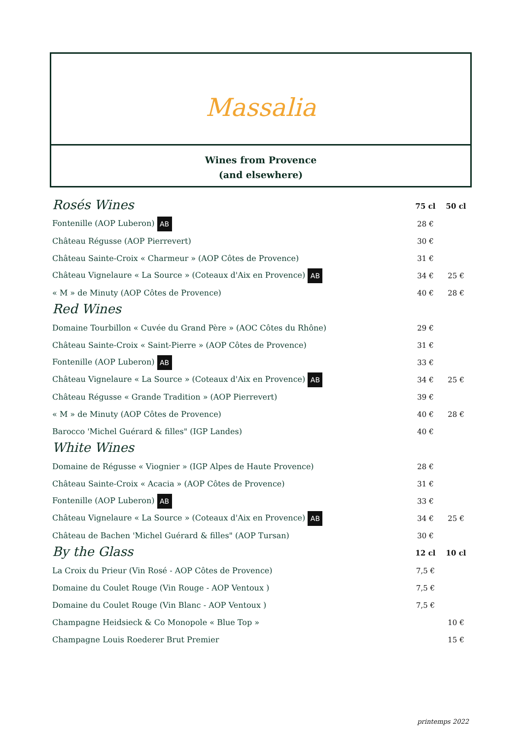Massalia
Wines from Provence
(and elsewhere)
| Rosés Wines | 75 cl | 50 cl |
| Fontenille (AOP Luberon) AB | 28 € | |
| Château Régusse (AOP Pierrevert) | 30 € | |
| Château Sainte-Croix « Charmeur » (AOP Côtes de Provence) | 31 € | |
| Château Vignelaure « La Source » (Coteaux d'Aix en Provence) AB | 34 € | 25 € |
| « M » de Minuty (AOP Côtes de Provence) | 40 € | 28 € |
| Red Wines | | |
| Domaine Tourbillon « Cuvée du Grand Père » (AOC Côtes du Rhône) | 29 € | |
| Château Sainte-Croix « Saint-Pierre » (AOP Côtes de Provence) | 31 € | |
| Fontenille (AOP Luberon) AB | 33 € | |
| Château Vignelaure « La Source » (Coteaux d'Aix en Provence) AB | 34 € | 25 € |
| Château Régusse « Grande Tradition » (AOP Pierrevert) | 39 € | |
| « M » de Minuty (AOP Côtes de Provence) | 40 € | 28 € |
| Barocco 'Michel Guérard & filles" (IGP Landes) | 40 € | |
| White Wines | | |
| Domaine de Régusse « Viognier » (IGP Alpes de Haute Provence) | 28 € | |
| Château Sainte-Croix « Acacia » (AOP Côtes de Provence) | 31 € | |
| Fontenille (AOP Luberon) AB | 33 € | |
| Château Vignelaure « La Source » (Coteaux d'Aix en Provence) AB | 34 € | 25 € |
| Château de Bachen 'Michel Guérard & filles" (AOP Tursan) | 30 € | |
| By the Glass | 12 cl | 10 cl |
| La Croix du Prieur (Vin Rosé - AOP Côtes de Provence) | 7,5 € | |
| Domaine du Coulet Rouge (Vin Rouge - AOP Ventoux ) | 7,5 € | |
| Domaine du Coulet Rouge (Vin Blanc - AOP Ventoux ) | 7,5 € | |
| Champagne Heidsieck & Co Monopole « Blue Top » | | 10 € |
| Champagne Louis Roederer Brut Premier | | 15 € |
printemps 2022